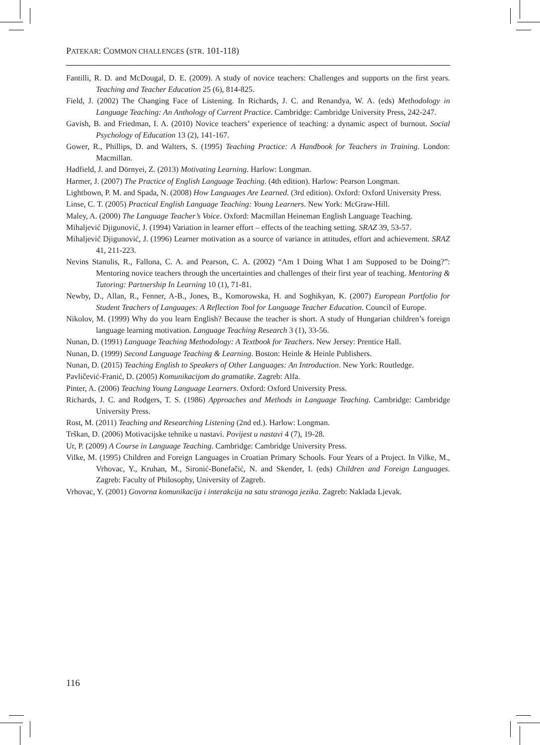PATEKAR: COMMON CHALLENGES (STR. 101-118)
Fantilli, R. D. and McDougal, D. E. (2009). A study of novice teachers: Challenges and supports on the first years. Teaching and Teacher Education 25 (6), 814-825.
Field, J. (2002) The Changing Face of Listening. In Richards, J. C. and Renandya, W. A. (eds) Methodology in Language Teaching: An Anthology of Current Practice. Cambridge: Cambridge University Press, 242-247.
Gavish, B. and Friedman, I. A. (2010) Novice teachers’ experience of teaching: a dynamic aspect of burnout. Social Psychology of Education 13 (2), 141-167.
Gower, R., Phillips, D. and Walters, S. (1995) Teaching Practice: A Handbook for Teachers in Training. London: Macmillan.
Hadfield, J. and Dörnyei, Z. (2013) Motivating Learning. Harlow: Longman.
Harmer, J. (2007) The Practice of English Language Teaching. (4th edition). Harlow: Pearson Longman.
Lightbown, P. M. and Spada, N. (2008) How Languages Are Learned. (3rd edition). Oxford: Oxford University Press.
Linse, C. T. (2005) Practical English Language Teaching: Young Learners. New York: McGraw-Hill.
Maley, A. (2000) The Language Teacher’s Voice. Oxford: Macmillan Heineman English Language Teaching.
Mihaljević Djigunović, J. (1994) Variation in learner effort – effects of the teaching setting. SRAZ 39, 53-57.
Mihaljević Djigunović, J. (1996) Learner motivation as a source of variance in attitudes, effort and achievement. SRAZ 41, 211-223.
Nevins Stanulis, R., Fallona, C. A. and Pearson, C. A. (2002) “Am I Doing What I am Supposed to be Doing?”: Mentoring novice teachers through the uncertainties and challenges of their first year of teaching. Mentoring & Tutoring: Partnership In Learning 10 (1), 71-81.
Newby, D., Allan, R., Fenner, A-B., Jones, B., Komorowska, H. and Soghikyan, K. (2007) European Portfolio for Student Teachers of Languages: A Reflection Tool for Language Teacher Education. Council of Europe.
Nikolov, M. (1999) Why do you learn English? Because the teacher is short. A study of Hungarian children’s foreign language learning motivation. Language Teaching Research 3 (1), 33-56.
Nunan, D. (1991) Language Teaching Methodology: A Textbook for Teachers. New Jersey: Prentice Hall.
Nunan, D. (1999) Second Language Teaching & Learning. Boston: Heinle & Heinle Publishers.
Nunan, D. (2015) Teaching English to Speakers of Other Languages: An Introduction. New York: Routledge.
Pavličević-Franić, D. (2005) Komunikacijom do gramatike. Zagreb: Alfa.
Pinter, A. (2006) Teaching Young Language Learners. Oxford: Oxford University Press.
Richards, J. C. and Rodgers, T. S. (1986) Approaches and Methods in Language Teaching. Cambridge: Cambridge University Press.
Rost, M. (2011) Teaching and Researching Listening (2nd ed.). Harlow: Longman.
Trškan, D. (2006) Motivacijske tehnike u nastavi. Povijest u nastavi 4 (7), 19-28.
Ur, P. (2009) A Course in Language Teaching. Cambridge: Cambridge University Press.
Vilke, M. (1995) Children and Foreign Languages in Croatian Primary Schools. Four Years of a Project. In Vilke, M., Vrhovac, Y., Kruhan, M., Sironić-Bonefačić, N. and Skender, I. (eds) Children and Foreign Languages. Zagreb: Faculty of Philosophy, University of Zagreb.
Vrhovac, Y. (2001) Govorna komunikacija i interakcija na satu stranoga jezika. Zagreb: Naklada Ljevak.
116